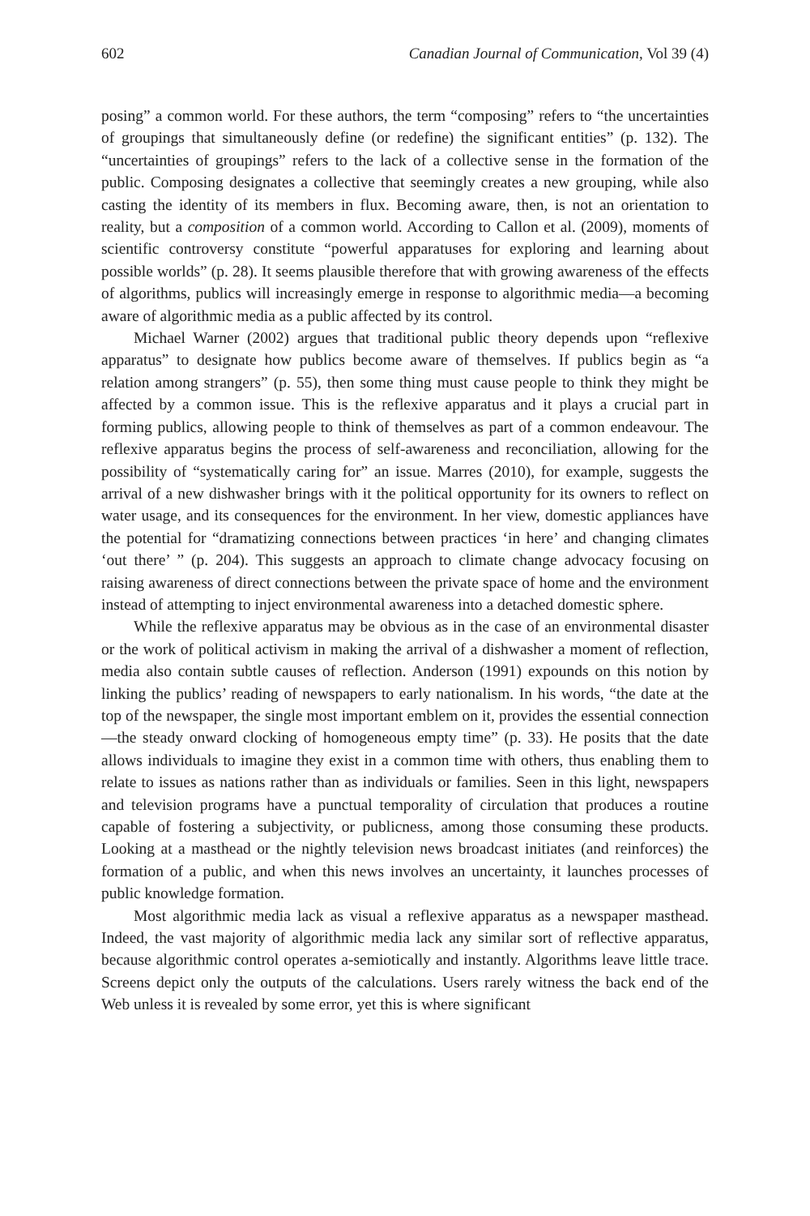602 Canadian Journal of Communication, Vol 39 (4)
posing” a common world. For these authors, the term “composing” refers to “the uncertainties of groupings that simultaneously define (or redefine) the significant entities” (p. 132). The “uncertainties of groupings” refers to the lack of a collective sense in the formation of the public. Composing designates a collective that seemingly creates a new grouping, while also casting the identity of its members in flux. Becoming aware, then, is not an orientation to reality, but a composition of a common world. According to Callon et al. (2009), moments of scientific controversy constitute “powerful apparatuses for exploring and learning about possible worlds” (p. 28). It seems plausible therefore that with growing awareness of the effects of algorithms, publics will increasingly emerge in response to algorithmic media—a becoming aware of algorithmic media as a public affected by its control.
Michael Warner (2002) argues that traditional public theory depends upon “reflexive apparatus” to designate how publics become aware of themselves. If publics begin as “a relation among strangers” (p. 55), then some thing must cause people to think they might be affected by a common issue. This is the reflexive apparatus and it plays a crucial part in forming publics, allowing people to think of themselves as part of a common endeavour. The reflexive apparatus begins the process of self-awareness and reconciliation, allowing for the possibility of “systematically caring for” an issue. Marres (2010), for example, suggests the arrival of a new dishwasher brings with it the political opportunity for its owners to reflect on water usage, and its consequences for the environment. In her view, domestic appliances have the potential for “dramatizing connections between practices ‘in here’ and changing climates ‘out there’ ” (p. 204). This suggests an approach to climate change advocacy focusing on raising awareness of direct connections between the private space of home and the environment instead of attempting to inject environmental awareness into a detached domestic sphere.
While the reflexive apparatus may be obvious as in the case of an environmental disaster or the work of political activism in making the arrival of a dishwasher a moment of reflection, media also contain subtle causes of reflection. Anderson (1991) expounds on this notion by linking the publics’ reading of newspapers to early nationalism. In his words, “the date at the top of the newspaper, the single most important emblem on it, provides the essential connection—the steady onward clocking of homogeneous empty time” (p. 33). He posits that the date allows individuals to imagine they exist in a common time with others, thus enabling them to relate to issues as nations rather than as individuals or families. Seen in this light, newspapers and television programs have a punctual temporality of circulation that produces a routine capable of fostering a subjectivity, or publicness, among those consuming these products. Looking at a masthead or the nightly television news broadcast initiates (and reinforces) the formation of a public, and when this news involves an uncertainty, it launches processes of public knowledge formation.
Most algorithmic media lack as visual a reflexive apparatus as a newspaper masthead. Indeed, the vast majority of algorithmic media lack any similar sort of reflective apparatus, because algorithmic control operates a-semiotically and instantly. Algorithms leave little trace. Screens depict only the outputs of the calculations. Users rarely witness the back end of the Web unless it is revealed by some error, yet this is where significant